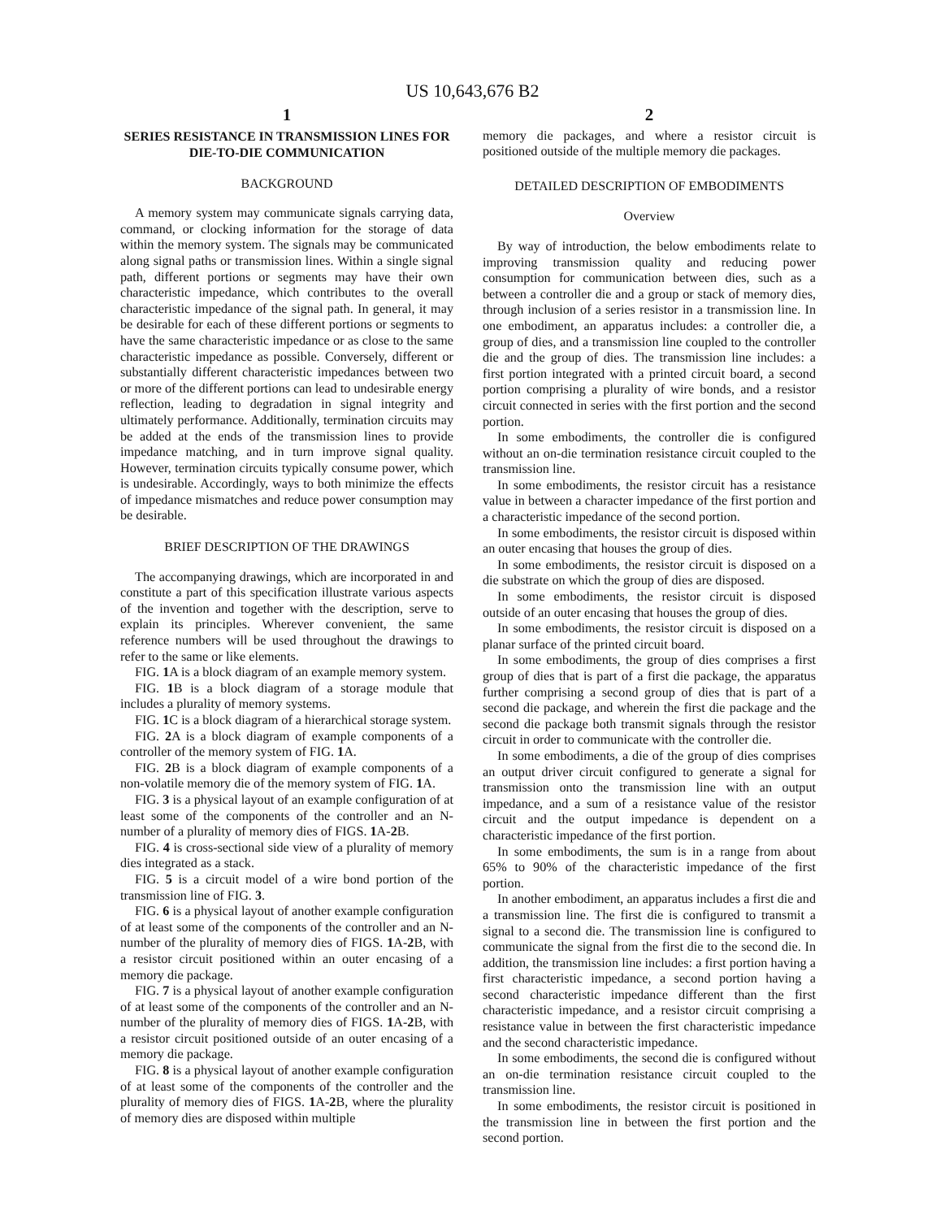US 10,643,676 B2
1
SERIES RESISTANCE IN TRANSMISSION LINES FOR DIE-TO-DIE COMMUNICATION
BACKGROUND
A memory system may communicate signals carrying data, command, or clocking information for the storage of data within the memory system. The signals may be communicated along signal paths or transmission lines. Within a single signal path, different portions or segments may have their own characteristic impedance, which contributes to the overall characteristic impedance of the signal path. In general, it may be desirable for each of these different portions or segments to have the same characteristic impedance or as close to the same characteristic impedance as possible. Conversely, different or substantially different characteristic impedances between two or more of the different portions can lead to undesirable energy reflection, leading to degradation in signal integrity and ultimately performance. Additionally, termination circuits may be added at the ends of the transmission lines to provide impedance matching, and in turn improve signal quality. However, termination circuits typically consume power, which is undesirable. Accordingly, ways to both minimize the effects of impedance mismatches and reduce power consumption may be desirable.
BRIEF DESCRIPTION OF THE DRAWINGS
The accompanying drawings, which are incorporated in and constitute a part of this specification illustrate various aspects of the invention and together with the description, serve to explain its principles. Wherever convenient, the same reference numbers will be used throughout the drawings to refer to the same or like elements.
FIG. 1 A is a block diagram of an example memory system.
FIG. 1 B is a block diagram of a storage module that includes a plurality of memory systems.
FIG. 1 C is a block diagram of a hierarchical storage system.
FIG. 2 A is a block diagram of example components of a controller of the memory system of FIG. 1 A.
FIG. 2 B is a block diagram of example components of a non-volatile memory die of the memory system of FIG. 1 A.
FIG. 3 is a physical layout of an example configuration of at least some of the components of the controller and an N-number of a plurality of memory dies of FIGS. 1 A-2 B.
FIG. 4 is cross-sectional side view of a plurality of memory dies integrated as a stack.
FIG. 5 is a circuit model of a wire bond portion of the transmission line of FIG. 3.
FIG. 6 is a physical layout of another example configuration of at least some of the components of the controller and an N-number of the plurality of memory dies of FIGS. 1 A-2 B, with a resistor circuit positioned within an outer encasing of a memory die package.
FIG. 7 is a physical layout of another example configuration of at least some of the components of the controller and an N-number of the plurality of memory dies of FIGS. 1 A-2 B, with a resistor circuit positioned outside of an outer encasing of a memory die package.
FIG. 8 is a physical layout of another example configuration of at least some of the components of the controller and the plurality of memory dies of FIGS. 1 A-2 B, where the plurality of memory dies are disposed within multiple
2
memory die packages, and where a resistor circuit is positioned outside of the multiple memory die packages.
DETAILED DESCRIPTION OF EMBODIMENTS
Overview
By way of introduction, the below embodiments relate to improving transmission quality and reducing power consumption for communication between dies, such as a between a controller die and a group or stack of memory dies, through inclusion of a series resistor in a transmission line. In one embodiment, an apparatus includes: a controller die, a group of dies, and a transmission line coupled to the controller die and the group of dies. The transmission line includes: a first portion integrated with a printed circuit board, a second portion comprising a plurality of wire bonds, and a resistor circuit connected in series with the first portion and the second portion.
In some embodiments, the controller die is configured without an on-die termination resistance circuit coupled to the transmission line.
In some embodiments, the resistor circuit has a resistance value in between a character impedance of the first portion and a characteristic impedance of the second portion.
In some embodiments, the resistor circuit is disposed within an outer encasing that houses the group of dies.
In some embodiments, the resistor circuit is disposed on a die substrate on which the group of dies are disposed.
In some embodiments, the resistor circuit is disposed outside of an outer encasing that houses the group of dies.
In some embodiments, the resistor circuit is disposed on a planar surface of the printed circuit board.
In some embodiments, the group of dies comprises a first group of dies that is part of a first die package, the apparatus further comprising a second group of dies that is part of a second die package, and wherein the first die package and the second die package both transmit signals through the resistor circuit in order to communicate with the controller die.
In some embodiments, a die of the group of dies comprises an output driver circuit configured to generate a signal for transmission onto the transmission line with an output impedance, and a sum of a resistance value of the resistor circuit and the output impedance is dependent on a characteristic impedance of the first portion.
In some embodiments, the sum is in a range from about 65% to 90% of the characteristic impedance of the first portion.
In another embodiment, an apparatus includes a first die and a transmission line. The first die is configured to transmit a signal to a second die. The transmission line is configured to communicate the signal from the first die to the second die. In addition, the transmission line includes: a first portion having a first characteristic impedance, a second portion having a second characteristic impedance different than the first characteristic impedance, and a resistor circuit comprising a resistance value in between the first characteristic impedance and the second characteristic impedance.
In some embodiments, the second die is configured without an on-die termination resistance circuit coupled to the transmission line.
In some embodiments, the resistor circuit is positioned in the transmission line in between the first portion and the second portion.